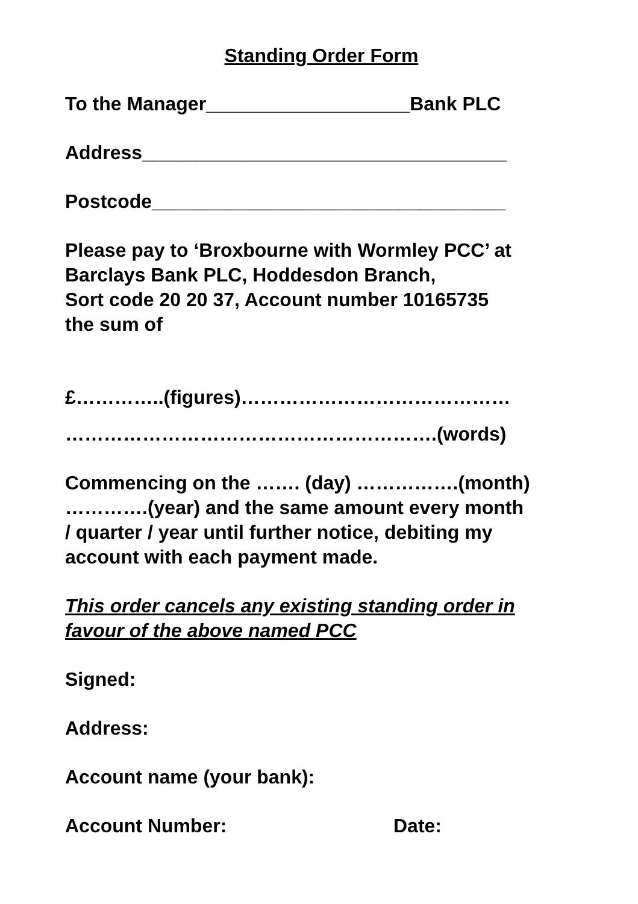Standing Order Form
To the Manager___________________Bank PLC
Address__________________________________
Postcode_________________________________
Please pay to ‘Broxbourne with Wormley PCC’ at
Barclays Bank PLC, Hoddesdon Branch,
Sort code 20 20 37, Account number 10165735
the sum of
£…………..(figures)……………………………………
………………………………………………….(words)
Commencing on the ……. (day) …………….(month)
………….(year) and the same amount every month
/ quarter / year until further notice, debiting my
account with each payment made.
This order cancels any existing standing order in
favour of the above named PCC
Signed:
Address:
Account name (your bank):
Account Number: Date: